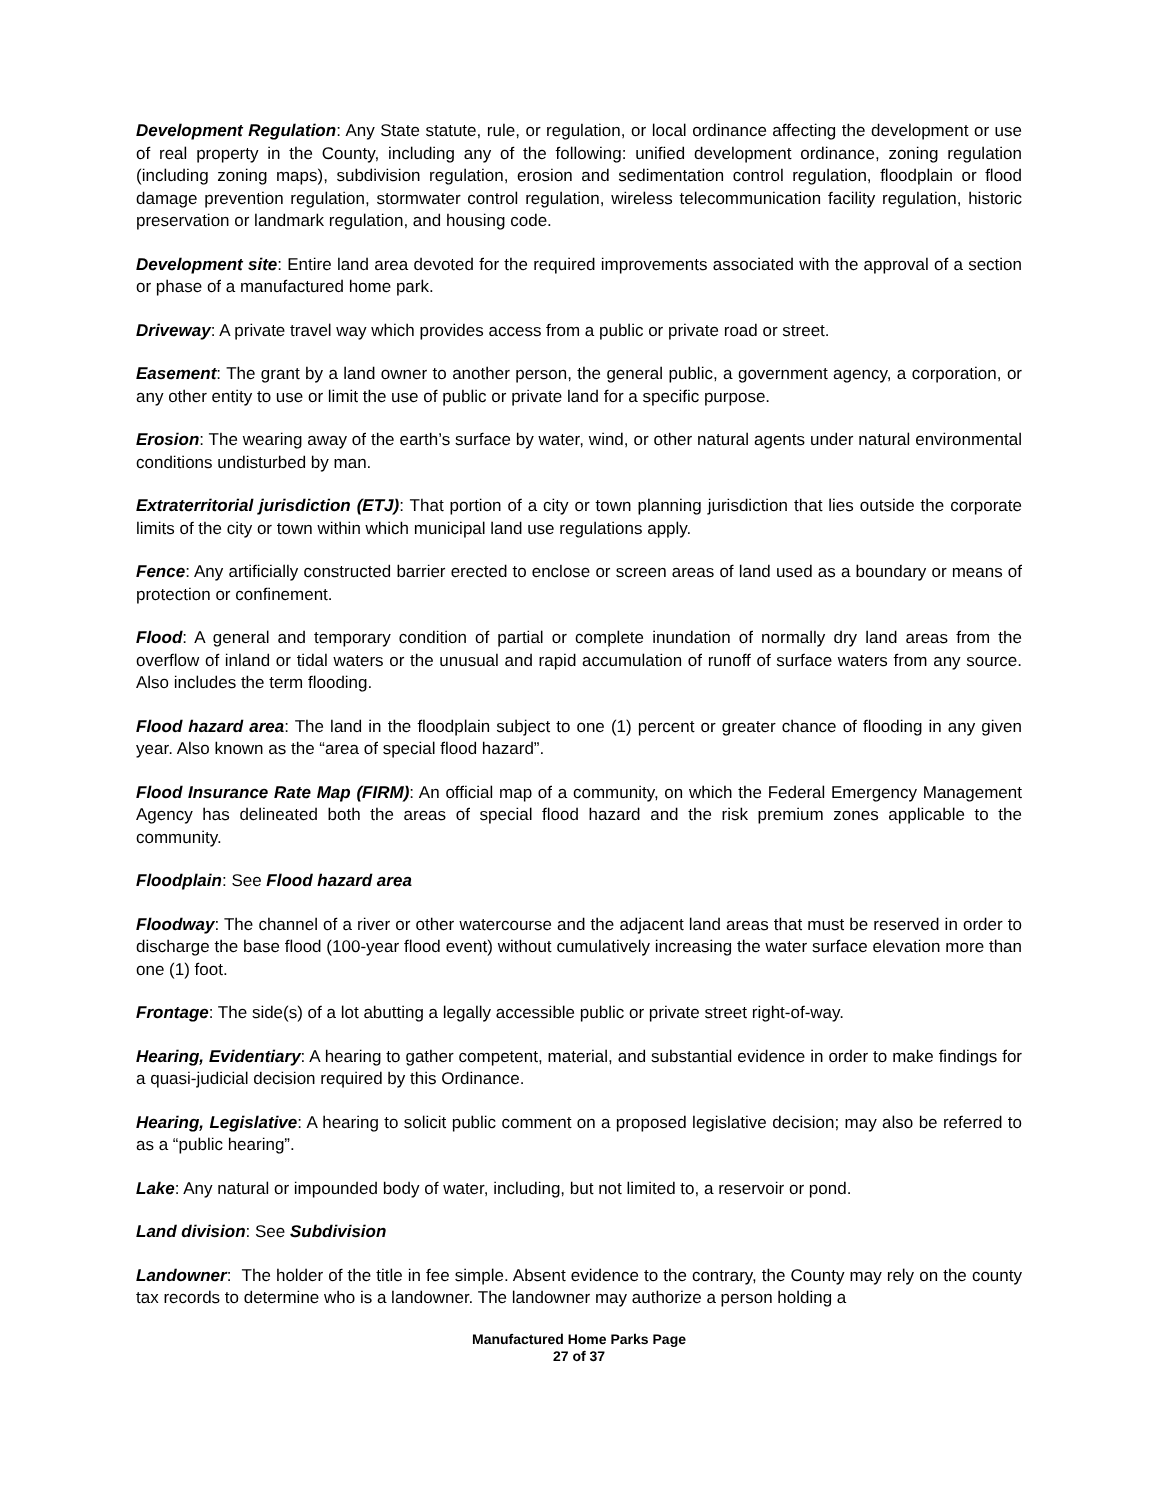Development Regulation: Any State statute, rule, or regulation, or local ordinance affecting the development or use of real property in the County, including any of the following: unified development ordinance, zoning regulation (including zoning maps), subdivision regulation, erosion and sedimentation control regulation, floodplain or flood damage prevention regulation, stormwater control regulation, wireless telecommunication facility regulation, historic preservation or landmark regulation, and housing code.
Development site: Entire land area devoted for the required improvements associated with the approval of a section or phase of a manufactured home park.
Driveway: A private travel way which provides access from a public or private road or street.
Easement: The grant by a land owner to another person, the general public, a government agency, a corporation, or any other entity to use or limit the use of public or private land for a specific purpose.
Erosion: The wearing away of the earth’s surface by water, wind, or other natural agents under natural environmental conditions undisturbed by man.
Extraterritorial jurisdiction (ETJ): That portion of a city or town planning jurisdiction that lies outside the corporate limits of the city or town within which municipal land use regulations apply.
Fence: Any artificially constructed barrier erected to enclose or screen areas of land used as a boundary or means of protection or confinement.
Flood: A general and temporary condition of partial or complete inundation of normally dry land areas from the overflow of inland or tidal waters or the unusual and rapid accumulation of runoff of surface waters from any source. Also includes the term flooding.
Flood hazard area: The land in the floodplain subject to one (1) percent or greater chance of flooding in any given year. Also known as the “area of special flood hazard”.
Flood Insurance Rate Map (FIRM): An official map of a community, on which the Federal Emergency Management Agency has delineated both the areas of special flood hazard and the risk premium zones applicable to the community.
Floodplain: See Flood hazard area
Floodway: The channel of a river or other watercourse and the adjacent land areas that must be reserved in order to discharge the base flood (100-year flood event) without cumulatively increasing the water surface elevation more than one (1) foot.
Frontage: The side(s) of a lot abutting a legally accessible public or private street right-of-way.
Hearing, Evidentiary: A hearing to gather competent, material, and substantial evidence in order to make findings for a quasi-judicial decision required by this Ordinance.
Hearing, Legislative: A hearing to solicit public comment on a proposed legislative decision; may also be referred to as a “public hearing”.
Lake: Any natural or impounded body of water, including, but not limited to, a reservoir or pond.
Land division: See Subdivision
Landowner: The holder of the title in fee simple. Absent evidence to the contrary, the County may rely on the county tax records to determine who is a landowner. The landowner may authorize a person holding a
Manufactured Home Parks Page
27 of 37